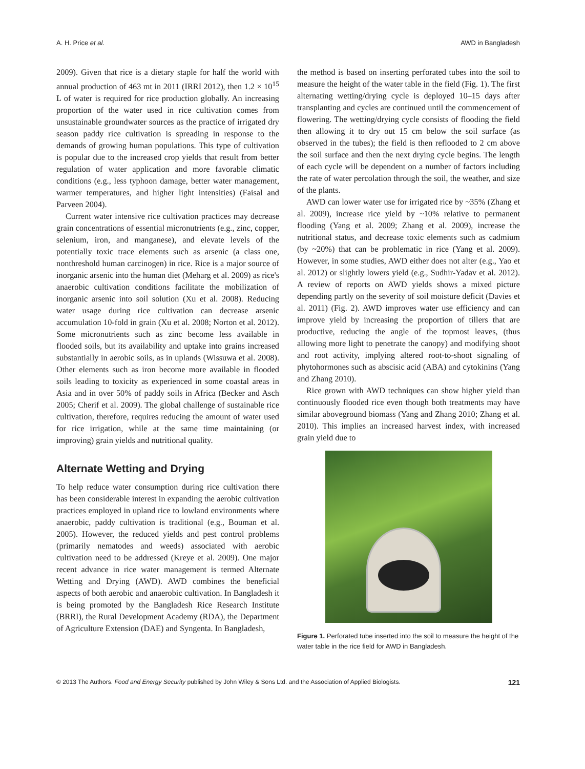A. H. Price et al. AWD in Bangladesh
2009). Given that rice is a dietary staple for half the world with annual production of 463 mt in 2011 (IRRI 2012), then 1.2 × 10<sup>15</sup> L of water is required for rice production globally. An increasing proportion of the water used in rice cultivation comes from unsustainable groundwater sources as the practice of irrigated dry season paddy rice cultivation is spreading in response to the demands of growing human populations. This type of cultivation is popular due to the increased crop yields that result from better regulation of water application and more favorable climatic conditions (e.g., less typhoon damage, better water management, warmer temperatures, and higher light intensities) (Faisal and Parveen 2004).
Current water intensive rice cultivation practices may decrease grain concentrations of essential micronutrients (e.g., zinc, copper, selenium, iron, and manganese), and elevate levels of the potentially toxic trace elements such as arsenic (a class one, nonthreshold human carcinogen) in rice. Rice is a major source of inorganic arsenic into the human diet (Meharg et al. 2009) as rice's anaerobic cultivation conditions facilitate the mobilization of inorganic arsenic into soil solution (Xu et al. 2008). Reducing water usage during rice cultivation can decrease arsenic accumulation 10-fold in grain (Xu et al. 2008; Norton et al. 2012). Some micronutrients such as zinc become less available in flooded soils, but its availability and uptake into grains increased substantially in aerobic soils, as in uplands (Wissuwa et al. 2008). Other elements such as iron become more available in flooded soils leading to toxicity as experienced in some coastal areas in Asia and in over 50% of paddy soils in Africa (Becker and Asch 2005; Cherif et al. 2009). The global challenge of sustainable rice cultivation, therefore, requires reducing the amount of water used for rice irrigation, while at the same time maintaining (or improving) grain yields and nutritional quality.
Alternate Wetting and Drying
To help reduce water consumption during rice cultivation there has been considerable interest in expanding the aerobic cultivation practices employed in upland rice to lowland environments where anaerobic, paddy cultivation is traditional (e.g., Bouman et al. 2005). However, the reduced yields and pest control problems (primarily nematodes and weeds) associated with aerobic cultivation need to be addressed (Kreye et al. 2009). One major recent advance in rice water management is termed Alternate Wetting and Drying (AWD). AWD combines the beneficial aspects of both aerobic and anaerobic cultivation. In Bangladesh it is being promoted by the Bangladesh Rice Research Institute (BRRI), the Rural Development Academy (RDA), the Department of Agriculture Extension (DAE) and Syngenta. In Bangladesh,
the method is based on inserting perforated tubes into the soil to measure the height of the water table in the field (Fig. 1). The first alternating wetting/drying cycle is deployed 10–15 days after transplanting and cycles are continued until the commencement of flowering. The wetting/drying cycle consists of flooding the field then allowing it to dry out 15 cm below the soil surface (as observed in the tubes); the field is then reflooded to 2 cm above the soil surface and then the next drying cycle begins. The length of each cycle will be dependent on a number of factors including the rate of water percolation through the soil, the weather, and size of the plants.
AWD can lower water use for irrigated rice by ~35% (Zhang et al. 2009), increase rice yield by ~10% relative to permanent flooding (Yang et al. 2009; Zhang et al. 2009), increase the nutritional status, and decrease toxic elements such as cadmium (by ~20%) that can be problematic in rice (Yang et al. 2009). However, in some studies, AWD either does not alter (e.g., Yao et al. 2012) or slightly lowers yield (e.g., Sudhir-Yadav et al. 2012). A review of reports on AWD yields shows a mixed picture depending partly on the severity of soil moisture deficit (Davies et al. 2011) (Fig. 2). AWD improves water use efficiency and can improve yield by increasing the proportion of tillers that are productive, reducing the angle of the topmost leaves, (thus allowing more light to penetrate the canopy) and modifying shoot and root activity, implying altered root-to-shoot signaling of phytohormones such as abscisic acid (ABA) and cytokinins (Yang and Zhang 2010).
Rice grown with AWD techniques can show higher yield than continuously flooded rice even though both treatments may have similar aboveground biomass (Yang and Zhang 2010; Zhang et al. 2010). This implies an increased harvest index, with increased grain yield due to
Figure 1. Perforated tube inserted into the soil to measure the height of the water table in the rice field for AWD in Bangladesh.
© 2013 The Authors. Food and Energy Security published by John Wiley & Sons Ltd. and the Association of Applied Biologists. 121